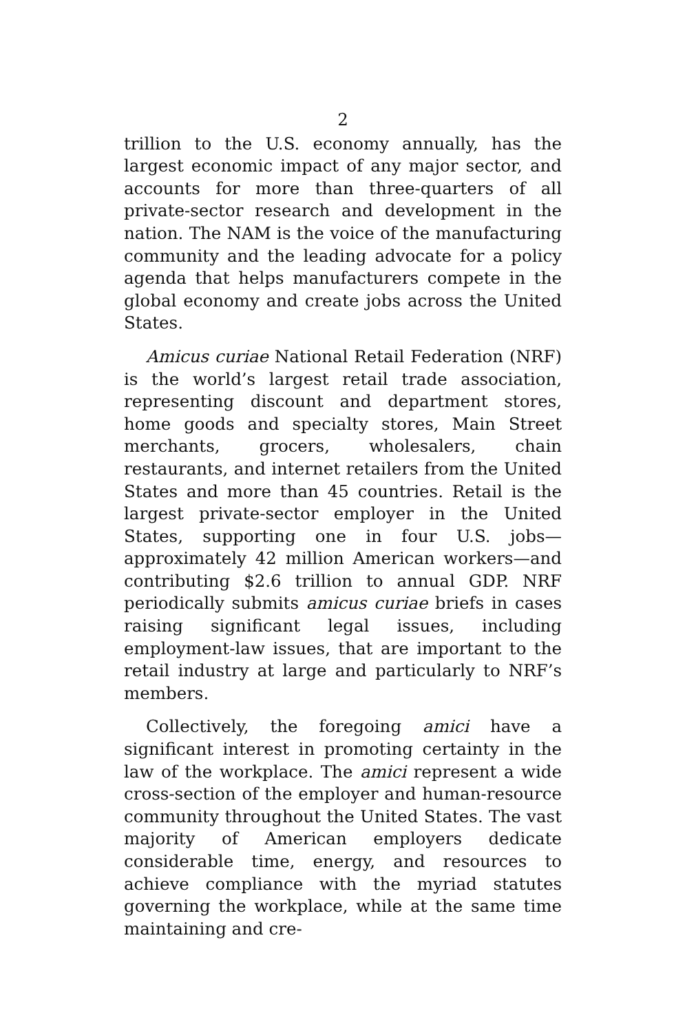2
trillion to the U.S. economy annually, has the largest economic impact of any major sector, and accounts for more than three-quarters of all private-sector research and development in the nation. The NAM is the voice of the manufacturing community and the leading advocate for a policy agenda that helps manufacturers compete in the global economy and create jobs across the United States.
Amicus curiae National Retail Federation (NRF) is the world’s largest retail trade association, representing discount and department stores, home goods and specialty stores, Main Street merchants, grocers, wholesalers, chain restaurants, and internet retailers from the United States and more than 45 countries. Retail is the largest private-sector employer in the United States, supporting one in four U.S. jobs—approximately 42 million American workers—and contributing $2.6 trillion to annual GDP. NRF periodically submits amicus curiae briefs in cases raising significant legal issues, including employment-law issues, that are important to the retail industry at large and particularly to NRF’s members.
Collectively, the foregoing amici have a significant interest in promoting certainty in the law of the workplace. The amici represent a wide cross-section of the employer and human-resource community throughout the United States. The vast majority of American employers dedicate considerable time, energy, and resources to achieve compliance with the myriad statutes governing the workplace, while at the same time maintaining and cre-